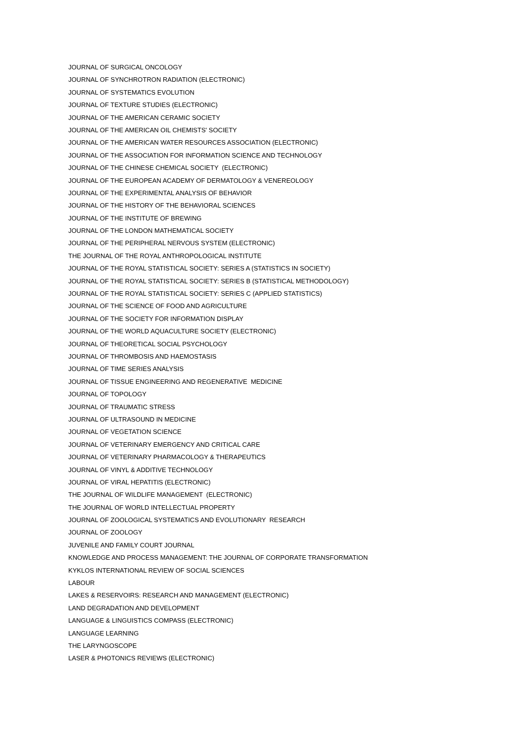JOURNAL OF SURGICAL ONCOLOGY
JOURNAL OF SYNCHROTRON RADIATION (ELECTRONIC)
JOURNAL OF SYSTEMATICS EVOLUTION
JOURNAL OF TEXTURE STUDIES (ELECTRONIC)
JOURNAL OF THE AMERICAN CERAMIC SOCIETY
JOURNAL OF THE AMERICAN OIL CHEMISTS' SOCIETY
JOURNAL OF THE AMERICAN WATER RESOURCES ASSOCIATION (ELECTRONIC)
JOURNAL OF THE ASSOCIATION FOR INFORMATION SCIENCE AND TECHNOLOGY
JOURNAL OF THE CHINESE CHEMICAL SOCIETY (ELECTRONIC)
JOURNAL OF THE EUROPEAN ACADEMY OF DERMATOLOGY & VENEREOLOGY
JOURNAL OF THE EXPERIMENTAL ANALYSIS OF BEHAVIOR
JOURNAL OF THE HISTORY OF THE BEHAVIORAL SCIENCES
JOURNAL OF THE INSTITUTE OF BREWING
JOURNAL OF THE LONDON MATHEMATICAL SOCIETY
JOURNAL OF THE PERIPHERAL NERVOUS SYSTEM (ELECTRONIC)
THE JOURNAL OF THE ROYAL ANTHROPOLOGICAL INSTITUTE
JOURNAL OF THE ROYAL STATISTICAL SOCIETY: SERIES A (STATISTICS IN SOCIETY)
JOURNAL OF THE ROYAL STATISTICAL SOCIETY: SERIES B (STATISTICAL METHODOLOGY)
JOURNAL OF THE ROYAL STATISTICAL SOCIETY: SERIES C (APPLIED STATISTICS)
JOURNAL OF THE SCIENCE OF FOOD AND AGRICULTURE
JOURNAL OF THE SOCIETY FOR INFORMATION DISPLAY
JOURNAL OF THE WORLD AQUACULTURE SOCIETY (ELECTRONIC)
JOURNAL OF THEORETICAL SOCIAL PSYCHOLOGY
JOURNAL OF THROMBOSIS AND HAEMOSTASIS
JOURNAL OF TIME SERIES ANALYSIS
JOURNAL OF TISSUE ENGINEERING AND REGENERATIVE MEDICINE
JOURNAL OF TOPOLOGY
JOURNAL OF TRAUMATIC STRESS
JOURNAL OF ULTRASOUND IN MEDICINE
JOURNAL OF VEGETATION SCIENCE
JOURNAL OF VETERINARY EMERGENCY AND CRITICAL CARE
JOURNAL OF VETERINARY PHARMACOLOGY & THERAPEUTICS
JOURNAL OF VINYL & ADDITIVE TECHNOLOGY
JOURNAL OF VIRAL HEPATITIS (ELECTRONIC)
THE JOURNAL OF WILDLIFE MANAGEMENT (ELECTRONIC)
THE JOURNAL OF WORLD INTELLECTUAL PROPERTY
JOURNAL OF ZOOLOGICAL SYSTEMATICS AND EVOLUTIONARY RESEARCH
JOURNAL OF ZOOLOGY
JUVENILE AND FAMILY COURT JOURNAL
KNOWLEDGE AND PROCESS MANAGEMENT: THE JOURNAL OF CORPORATE TRANSFORMATION
KYKLOS INTERNATIONAL REVIEW OF SOCIAL SCIENCES
LABOUR
LAKES & RESERVOIRS: RESEARCH AND MANAGEMENT (ELECTRONIC)
LAND DEGRADATION AND DEVELOPMENT
LANGUAGE & LINGUISTICS COMPASS (ELECTRONIC)
LANGUAGE LEARNING
THE LARYNGOSCOPE
LASER & PHOTONICS REVIEWS (ELECTRONIC)